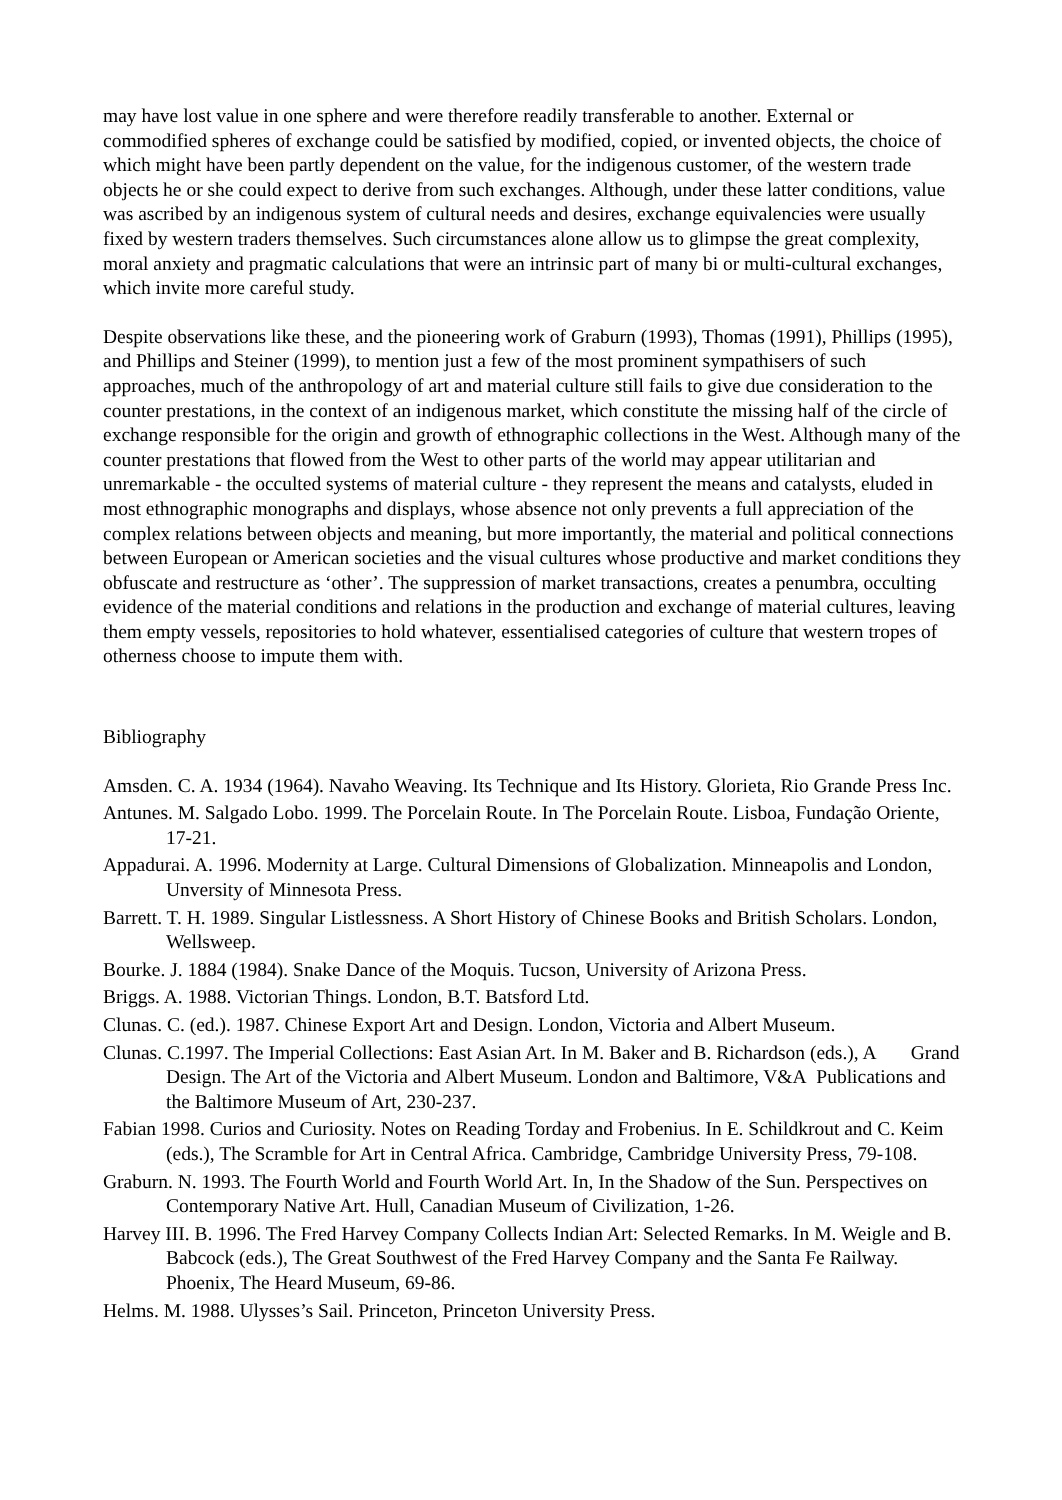may have lost value in one sphere and were therefore readily transferable to another. External or commodified spheres of exchange could be satisfied by modified, copied, or invented objects, the choice of which might have been partly dependent on the value, for the indigenous customer, of the western trade objects he or she could expect to derive from such exchanges. Although, under these latter conditions, value was ascribed by an indigenous system of cultural needs and desires, exchange equivalencies were usually fixed by western traders themselves. Such circumstances alone allow us to glimpse the great complexity, moral anxiety and pragmatic calculations that were an intrinsic part of many bi or multi-cultural exchanges, which invite more careful study.
Despite observations like these, and the pioneering work of Graburn (1993), Thomas (1991), Phillips (1995), and Phillips and Steiner (1999), to mention just a few of the most prominent sympathisers of such approaches, much of the anthropology of art and material culture still fails to give due consideration to the counter prestations, in the context of an indigenous market, which constitute the missing half of the circle of exchange responsible for the origin and growth of ethnographic collections in the West. Although many of the counter prestations that flowed from the West to other parts of the world may appear utilitarian and unremarkable - the occulted systems of material culture - they represent the means and catalysts, eluded in most ethnographic monographs and displays, whose absence not only prevents a full appreciation of the complex relations between objects and meaning, but more importantly, the material and political connections between European or American societies and the visual cultures whose productive and market conditions they obfuscate and restructure as ‘other’. The suppression of market transactions, creates a penumbra, occulting evidence of the material conditions and relations in the production and exchange of material cultures, leaving them empty vessels, repositories to hold whatever, essentialised categories of culture that western tropes of otherness choose to impute them with.
Bibliography
Amsden. C. A. 1934 (1964). Navaho Weaving. Its Technique and Its History. Glorieta, Rio Grande Press Inc.
Antunes. M. Salgado Lobo. 1999. The Porcelain Route. In The Porcelain Route. Lisboa, Fundação Oriente, 17-21.
Appadurai. A. 1996. Modernity at Large. Cultural Dimensions of Globalization. Minneapolis and London, Unversity of Minnesota Press.
Barrett. T. H. 1989. Singular Listlessness. A Short History of Chinese Books and British Scholars. London, Wellsweep.
Bourke. J. 1884 (1984). Snake Dance of the Moquis. Tucson, University of Arizona Press.
Briggs. A. 1988. Victorian Things. London, B.T. Batsford Ltd.
Clunas. C. (ed.). 1987. Chinese Export Art and Design. London, Victoria and Albert Museum.
Clunas. C.1997. The Imperial Collections: East Asian Art. In M. Baker and B. Richardson (eds.), A Grand Design. The Art of the Victoria and Albert Museum. London and Baltimore, V&A Publications and the Baltimore Museum of Art, 230-237.
Fabian 1998. Curios and Curiosity. Notes on Reading Torday and Frobenius. In E. Schildkrout and C. Keim (eds.), The Scramble for Art in Central Africa. Cambridge, Cambridge University Press, 79-108.
Graburn. N. 1993. The Fourth World and Fourth World Art. In, In the Shadow of the Sun. Perspectives on Contemporary Native Art. Hull, Canadian Museum of Civilization, 1-26.
Harvey III. B. 1996. The Fred Harvey Company Collects Indian Art: Selected Remarks. In M. Weigle and B. Babcock (eds.), The Great Southwest of the Fred Harvey Company and the Santa Fe Railway. Phoenix, The Heard Museum, 69-86.
Helms. M. 1988. Ulysses’s Sail. Princeton, Princeton University Press.